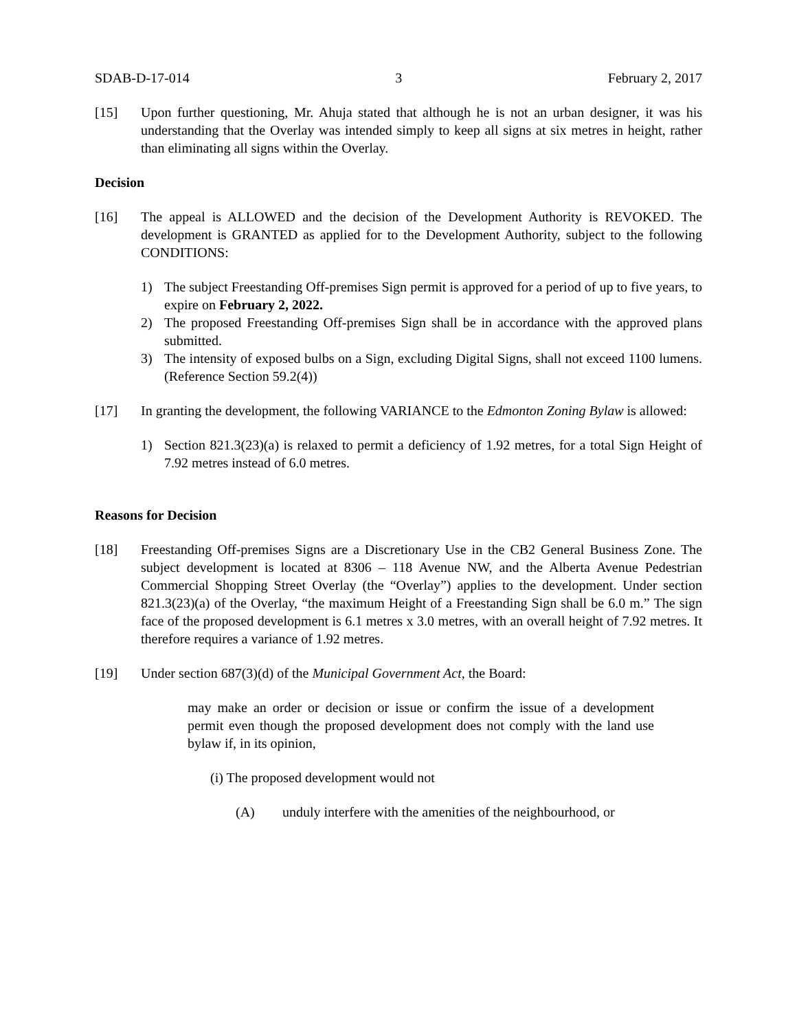SDAB-D-17-014 3 February 2, 2017
[15] Upon further questioning, Mr. Ahuja stated that although he is not an urban designer, it was his understanding that the Overlay was intended simply to keep all signs at six metres in height, rather than eliminating all signs within the Overlay.
Decision
[16] The appeal is ALLOWED and the decision of the Development Authority is REVOKED. The development is GRANTED as applied for to the Development Authority, subject to the following CONDITIONS:
1) The subject Freestanding Off-premises Sign permit is approved for a period of up to five years, to expire on February 2, 2022.
2) The proposed Freestanding Off-premises Sign shall be in accordance with the approved plans submitted.
3) The intensity of exposed bulbs on a Sign, excluding Digital Signs, shall not exceed 1100 lumens. (Reference Section 59.2(4))
[17] In granting the development, the following VARIANCE to the Edmonton Zoning Bylaw is allowed:
1) Section 821.3(23)(a) is relaxed to permit a deficiency of 1.92 metres, for a total Sign Height of 7.92 metres instead of 6.0 metres.
Reasons for Decision
[18] Freestanding Off-premises Signs are a Discretionary Use in the CB2 General Business Zone. The subject development is located at 8306 – 118 Avenue NW, and the Alberta Avenue Pedestrian Commercial Shopping Street Overlay (the “Overlay”) applies to the development. Under section 821.3(23)(a) of the Overlay, “the maximum Height of a Freestanding Sign shall be 6.0 m.” The sign face of the proposed development is 6.1 metres x 3.0 metres, with an overall height of 7.92 metres. It therefore requires a variance of 1.92 metres.
[19] Under section 687(3)(d) of the Municipal Government Act, the Board:
may make an order or decision or issue or confirm the issue of a development permit even though the proposed development does not comply with the land use bylaw if, in its opinion,
(i) The proposed development would not
(A) unduly interfere with the amenities of the neighbourhood, or